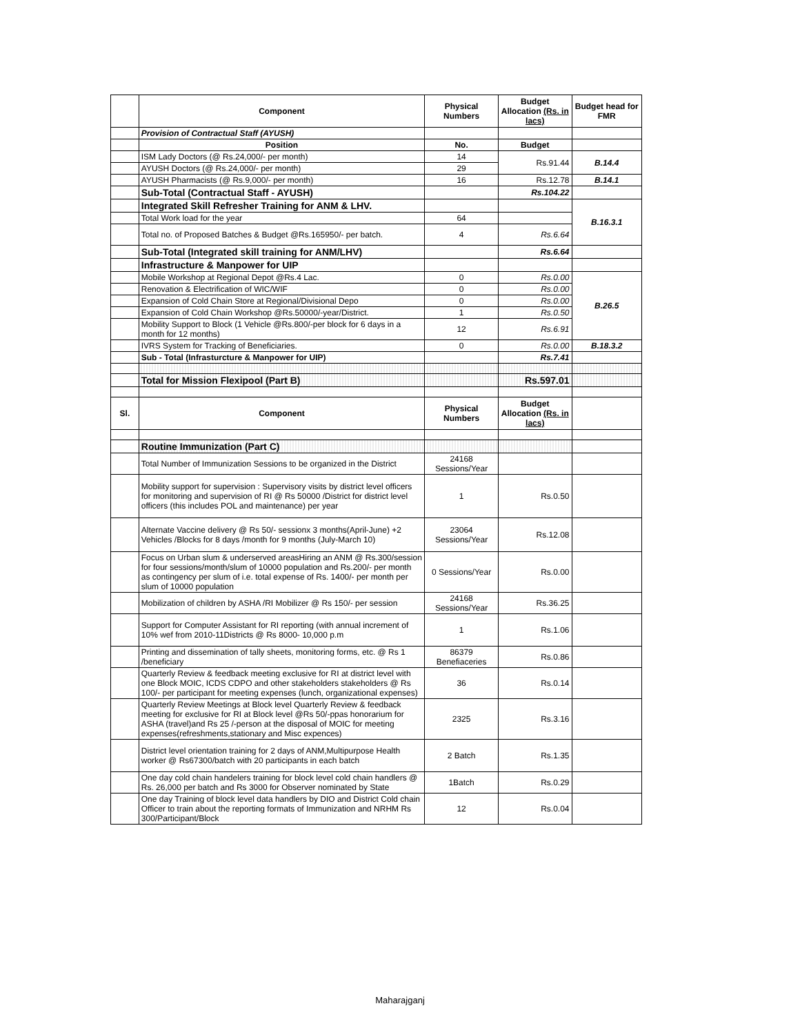| | Component | Physical Numbers | Budget Allocation (Rs. in lacs) | Budget head for FMR |
| --- | --- | --- | --- | --- |
| | Provision of Contractual Staff (AYUSH) | | | |
| | Position | No. | Budget | |
| | ISM Lady Doctors (@ Rs.24,000/- per month) | 14 | Rs.91.44 | B.14.4 |
| | AYUSH Doctors (@ Rs.24,000/- per month) | 29 | | |
| | AYUSH Pharmacists (@ Rs.9,000/- per month) | 16 | Rs.12.78 | B.14.1 |
| | Sub-Total (Contractual Staff - AYUSH) | | Rs.104.22 | |
| | Integrated Skill Refresher Training for ANM & LHV. | | | B.16.3.1 |
| | Total Work load for the year | 64 | | |
| | Total no. of Proposed Batches & Budget @Rs.165950/- per batch. | 4 | Rs.6.64 | |
| | Sub-Total (Integrated skill training for ANM/LHV) | | Rs.6.64 | |
| | Infrastructure & Manpower for UIP | | | |
| | Mobile Workshop at Regional Depot @Rs.4 Lac. | 0 | Rs.0.00 | B.26.5 |
| | Renovation & Electrification of WIC/WIF | 0 | Rs.0.00 | |
| | Expansion of Cold Chain Store at Regional/Divisional Depo | 0 | Rs.0.00 | |
| | Expansion of Cold Chain Workshop @Rs.50000/-year/District. | 1 | Rs.0.50 | |
| | Mobility Support to Block (1 Vehicle @Rs.800/-per block for 6 days in a month for 12 months) | 12 | Rs.6.91 | |
| | IVRS System for Tracking of Beneficiaries. | 0 | Rs.0.00 | B.18.3.2 |
| | Sub - Total (Infrasturcture & Manpower for UIP) | | Rs.7.41 | |
| | Total for Mission Flexipool (Part B) | | Rs.597.01 | |
| Sl. | Component | Physical Numbers | Budget Allocation (Rs. in lacs) | |
| | Routine Immunization (Part C) | | | |
| | Total Number of Immunization Sessions to be organized in the District | 24168 Sessions/Year | | |
| | Mobility support for supervision : Supervisory visits by district level officers for monitoring and supervision of RI @ Rs 50000 /District for district level officers (this includes POL and maintenance) per year | 1 | Rs.0.50 | |
| | Alternate Vaccine delivery @ Rs 50/- sessionx 3 months(April-June) +2 Vehicles /Blocks for 8 days /month for 9 months (July-March 10) | 23064 Sessions/Year | Rs.12.08 | |
| | Focus on Urban slum & underserved areasHiring an ANM @ Rs.300/session for four sessions/month/slum of 10000 population and Rs.200/- per month as contingency per slum of i.e. total expense of Rs. 1400/- per month per slum of 10000 population | 0 Sessions/Year | Rs.0.00 | |
| | Mobilization of children by ASHA /RI Mobilizer @ Rs 150/- per session | 24168 Sessions/Year | Rs.36.25 | |
| | Support for Computer Assistant for RI reporting (with annual increment of 10% wef from 2010-11Districts @ Rs 8000- 10,000 p.m | 1 | Rs.1.06 | |
| | Printing and dissemination of tally sheets, monitoring forms, etc. @ Rs 1 /beneficiary | 86379 Benefiaceries | Rs.0.86 | |
| | Quarterly Review & feedback meeting exclusive for RI at district level with one Block MOIC, ICDS CDPO and other stakeholders stakeholders @ Rs 100/- per participant for meeting expenses (lunch, organizational expenses) | 36 | Rs.0.14 | |
| | Quarterly Review Meetings at Block level Quarterly Review & feedback meeting for exclusive for RI at Block level @Rs 50/-ppas honorarium for ASHA (travel)and Rs 25 /-person at the disposal of MOIC for meeting expenses(refreshments,stationary and Misc expences) | 2325 | Rs.3.16 | |
| | District level orientation training for 2 days of ANM,Multipurpose Health worker @ Rs67300/batch with 20 participants in each batch | 2 Batch | Rs.1.35 | |
| | One day cold chain handelers training for block level cold chain handlers @ Rs. 26,000 per batch and Rs 3000 for Observer nominated by State | 1Batch | Rs.0.29 | |
| | One day Training of block level data handlers by DIO and District Cold chain Officer to train about the reporting formats of Immunization and NRHM Rs 300/Participant/Block | 12 | Rs.0.04 | |
Maharajganj